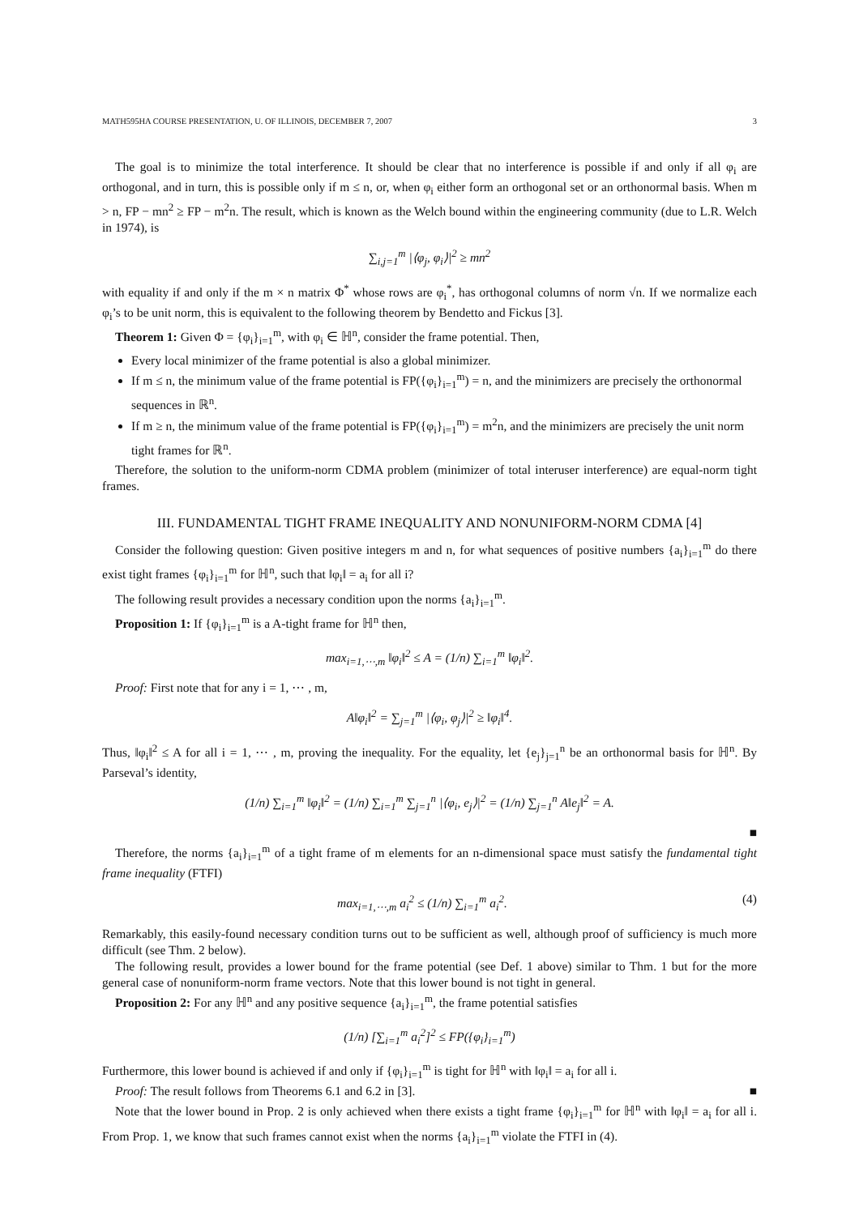MATH595HA COURSE PRESENTATION, U. OF ILLINOIS, DECEMBER 7, 2007 3
The goal is to minimize the total interference. It should be clear that no interference is possible if and only if all φ<sub>i</sub> are orthogonal, and in turn, this is possible only if m ≤ n, or, when φ<sub>i</sub> either form an orthogonal set or an orthonormal basis. When m > n, FP − mn<sup>2</sup> ≥ FP − m<sup>2</sup>n. The result, which is known as the Welch bound within the engineering community (due to L.R. Welch in 1974), is
∑<sub>i,j=1</sub><sup>m</sup> |⟨φ<sub>j</sub>, φ<sub>i</sub>⟩|<sup>2</sup> ≥ mn<sup>2</sup>
with equality if and only if the m × n matrix Φ<sup>*</sup> whose rows are φ<sub>i</sub><sup>*</sup>, has orthogonal columns of norm √n. If we normalize each φ<sub>i</sub>’s to be unit norm, this is equivalent to the following theorem by Bendetto and Fickus [3].
Theorem 1: Given Φ = {φ<sub>i</sub>}<sub>i=1</sub><sup>m</sup>, with φ<sub>i</sub> ∈ ℍ<sup>n</sup>, consider the frame potential. Then,
Every local minimizer of the frame potential is also a global minimizer.
If m ≤ n, the minimum value of the frame potential is FP({φ<sub>i</sub>}<sub>i=1</sub><sup>m</sup>) = n, and the minimizers are precisely the orthonormal sequences in ℝ<sup>n</sup>.
If m ≥ n, the minimum value of the frame potential is FP({φ<sub>i</sub>}<sub>i=1</sub><sup>m</sup>) = m<sup>2</sup>n, and the minimizers are precisely the unit norm tight frames for ℝ<sup>n</sup>.
Therefore, the solution to the uniform-norm CDMA problem (minimizer of total interuser interference) are equal-norm tight frames.
III. FUNDAMENTAL TIGHT FRAME INEQUALITY AND NONUNIFORM-NORM CDMA [4]
Consider the following question: Given positive integers m and n, for what sequences of positive numbers {a<sub>i</sub>}<sub>i=1</sub><sup>m</sup> do there exist tight frames {φ<sub>i</sub>}<sub>i=1</sub><sup>m</sup> for ℍ<sup>n</sup>, such that ‖φ<sub>i</sub>‖ = a<sub>i</sub> for all i?
The following result provides a necessary condition upon the norms {a<sub>i</sub>}<sub>i=1</sub><sup>m</sup>.
Proposition 1: If {φ<sub>i</sub>}<sub>i=1</sub><sup>m</sup> is a A-tight frame for ℍ<sup>n</sup> then,
max<sub>i=1,⋯,m</sub> ‖φ<sub>i</sub>‖<sup>2</sup> ≤ A = (1/n) ∑<sub>i=1</sub><sup>m</sup> ‖φ<sub>i</sub>‖<sup>2</sup>.
Proof: First note that for any i = 1, ⋯ , m,
A‖φ<sub>i</sub>‖<sup>2</sup> = ∑<sub>j=1</sub><sup>m</sup> |⟨φ<sub>i</sub>, φ<sub>j</sub>⟩|<sup>2</sup> ≥ ‖φ<sub>i</sub>‖<sup>4</sup>.
Thus, ‖φ<sub>i</sub>‖<sup>2</sup> ≤ A for all i = 1, ⋯ , m, proving the inequality. For the equality, let {e<sub>j</sub>}<sub>j=1</sub><sup>n</sup> be an orthonormal basis for ℍ<sup>n</sup>. By Parseval’s identity,
(1/n) ∑<sub>i=1</sub><sup>m</sup> ‖φ<sub>i</sub>‖<sup>2</sup> = (1/n) ∑<sub>i=1</sub><sup>m</sup> ∑<sub>j=1</sub><sup>n</sup> |⟨φ<sub>i</sub>, e<sub>j</sub>⟩|<sup>2</sup> = (1/n) ∑<sub>j=1</sub><sup>n</sup> A‖e<sub>j</sub>‖<sup>2</sup> = A.
■
Therefore, the norms {a<sub>i</sub>}<sub>i=1</sub><sup>m</sup> of a tight frame of m elements for an n-dimensional space must satisfy the fundamental tight frame inequality (FTFI)
max<sub>i=1,⋯,m</sub> a<sub>i</sub><sup>2</sup> ≤ (1/n) ∑<sub>i=1</sub><sup>m</sup> a<sub>i</sub><sup>2</sup>. (4)
Remarkably, this easily-found necessary condition turns out to be sufficient as well, although proof of sufficiency is much more difficult (see Thm. 2 below).
The following result, provides a lower bound for the frame potential (see Def. 1 above) similar to Thm. 1 but for the more general case of nonuniform-norm frame vectors. Note that this lower bound is not tight in general.
Proposition 2: For any ℍ<sup>n</sup> and any positive sequence {a<sub>i</sub>}<sub>i=1</sub><sup>m</sup>, the frame potential satisfies
(1/n) [∑<sub>i=1</sub><sup>m</sup> a<sub>i</sub><sup>2</sup>]<sup>2</sup> ≤ FP({φ<sub>i</sub>}<sub>i=1</sub><sup>m</sup>)
Furthermore, this lower bound is achieved if and only if {φ<sub>i</sub>}<sub>i=1</sub><sup>m</sup> is tight for ℍ<sup>n</sup> with ‖φ<sub>i</sub>‖ = a<sub>i</sub> for all i.
Proof: The result follows from Theorems 6.1 and 6.2 in [3]. ■
Note that the lower bound in Prop. 2 is only achieved when there exists a tight frame {φ<sub>i</sub>}<sub>i=1</sub><sup>m</sup> for ℍ<sup>n</sup> with ‖φ<sub>i</sub>‖ = a<sub>i</sub> for all i. From Prop. 1, we know that such frames cannot exist when the norms {a<sub>i</sub>}<sub>i=1</sub><sup>m</sup> violate the FTFI in (4).